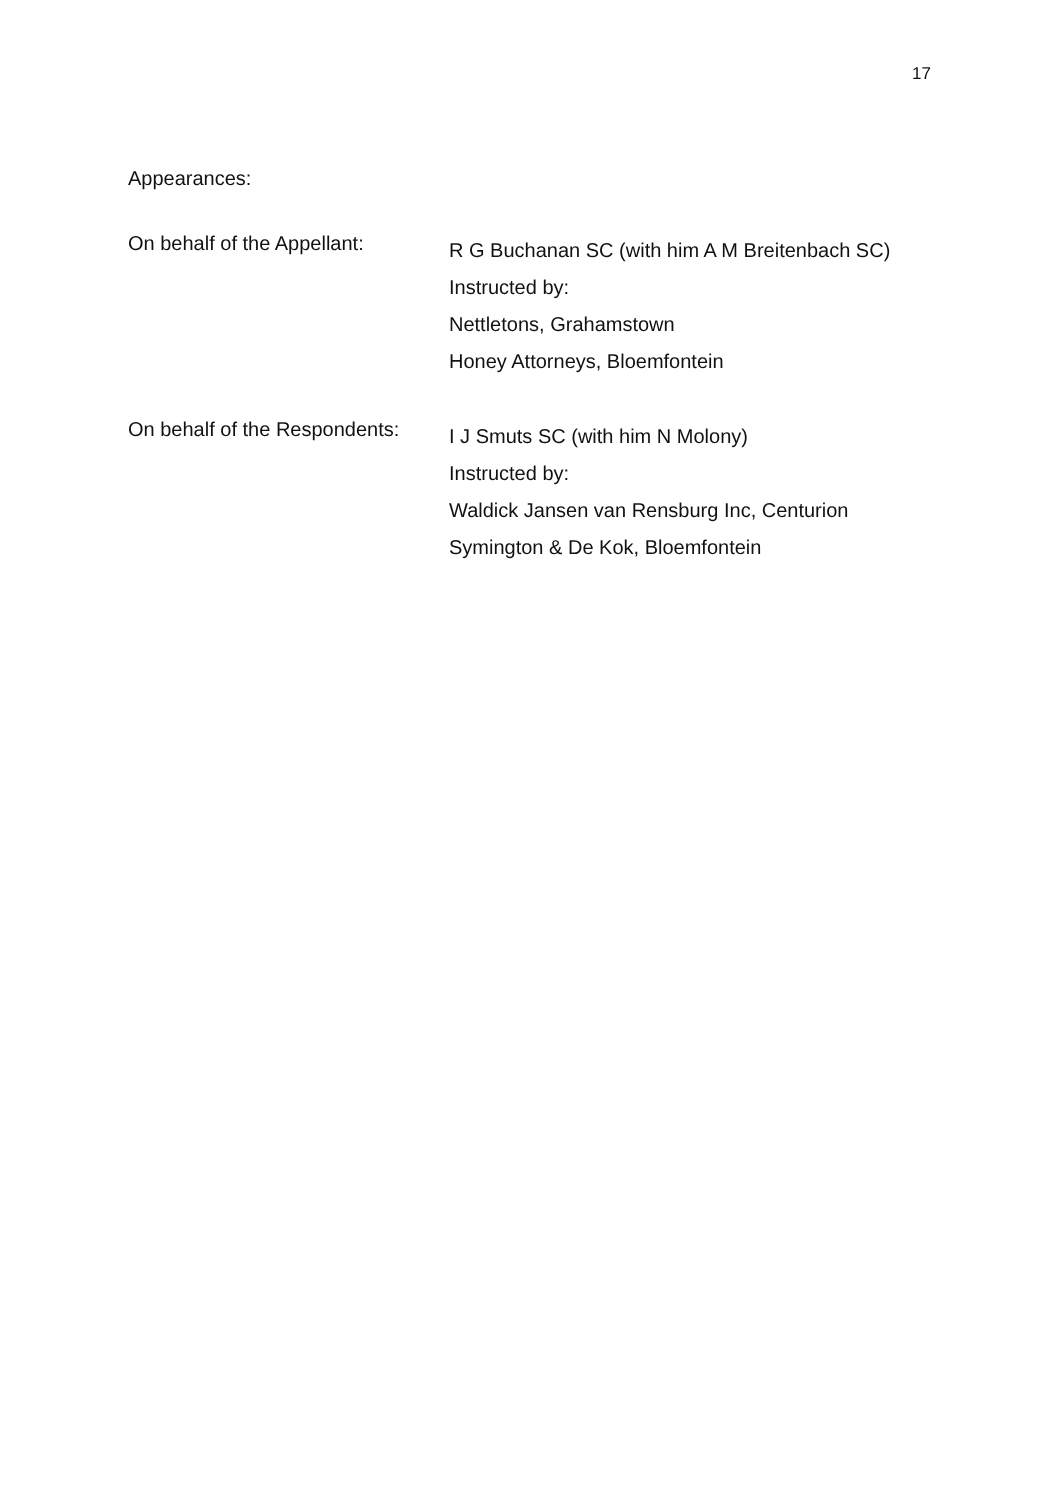17
Appearances:
On behalf of the Appellant:
R G Buchanan SC (with him A M Breitenbach SC)
Instructed by:
Nettletons, Grahamstown
Honey Attorneys, Bloemfontein
On behalf of the Respondents:
I J Smuts SC (with him N Molony)
Instructed by:
Waldick Jansen van Rensburg Inc, Centurion
Symington & De Kok, Bloemfontein